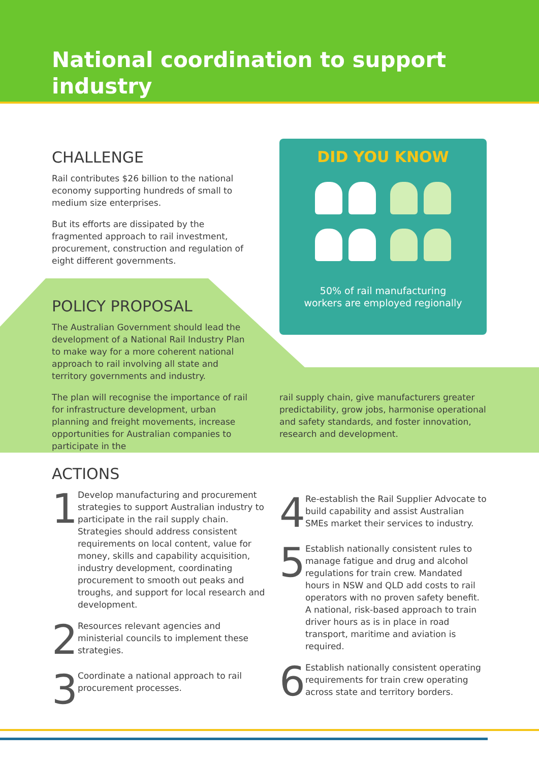National coordination to support
industry
CHALLENGE
Rail contributes $26 billion to the national economy supporting hundreds of small to medium size enterprises.
But its efforts are dissipated by the fragmented approach to rail investment, procurement, construction and regulation of eight different governments.
POLICY PROPOSAL
The Australian Government should lead the development of a National Rail Industry Plan to make way for a more coherent national approach to rail involving all state and territory governments and industry.
The plan will recognise the importance of rail for infrastructure development, urban planning and freight movements, increase opportunities for Australian companies to participate in the
DID YOU KNOW
50% of rail manufacturing
workers are employed regionally
rail supply chain, give manufacturers greater predictability, grow jobs, harmonise operational and safety standards, and foster innovation, research and development.
ACTIONS
1
Develop manufacturing and procurement strategies to support Australian industry to participate in the rail supply chain. Strategies should address consistent requirements on local content, value for money, skills and capability acquisition, industry development, coordinating procurement to smooth out peaks and troughs, and support for local research and development.
2
Resources relevant agencies and ministerial councils to implement these strategies.
3
Coordinate a national approach to rail procurement processes.
4
Re-establish the Rail Supplier Advocate to build capability and assist Australian SMEs market their services to industry.
5
Establish nationally consistent rules to manage fatigue and drug and alcohol regulations for train crew. Mandated hours in NSW and QLD add costs to rail operators with no proven safety benefit. A national, risk-based approach to train driver hours as is in place in road transport, maritime and aviation is required.
6
Establish nationally consistent operating requirements for train crew operating across state and territory borders.